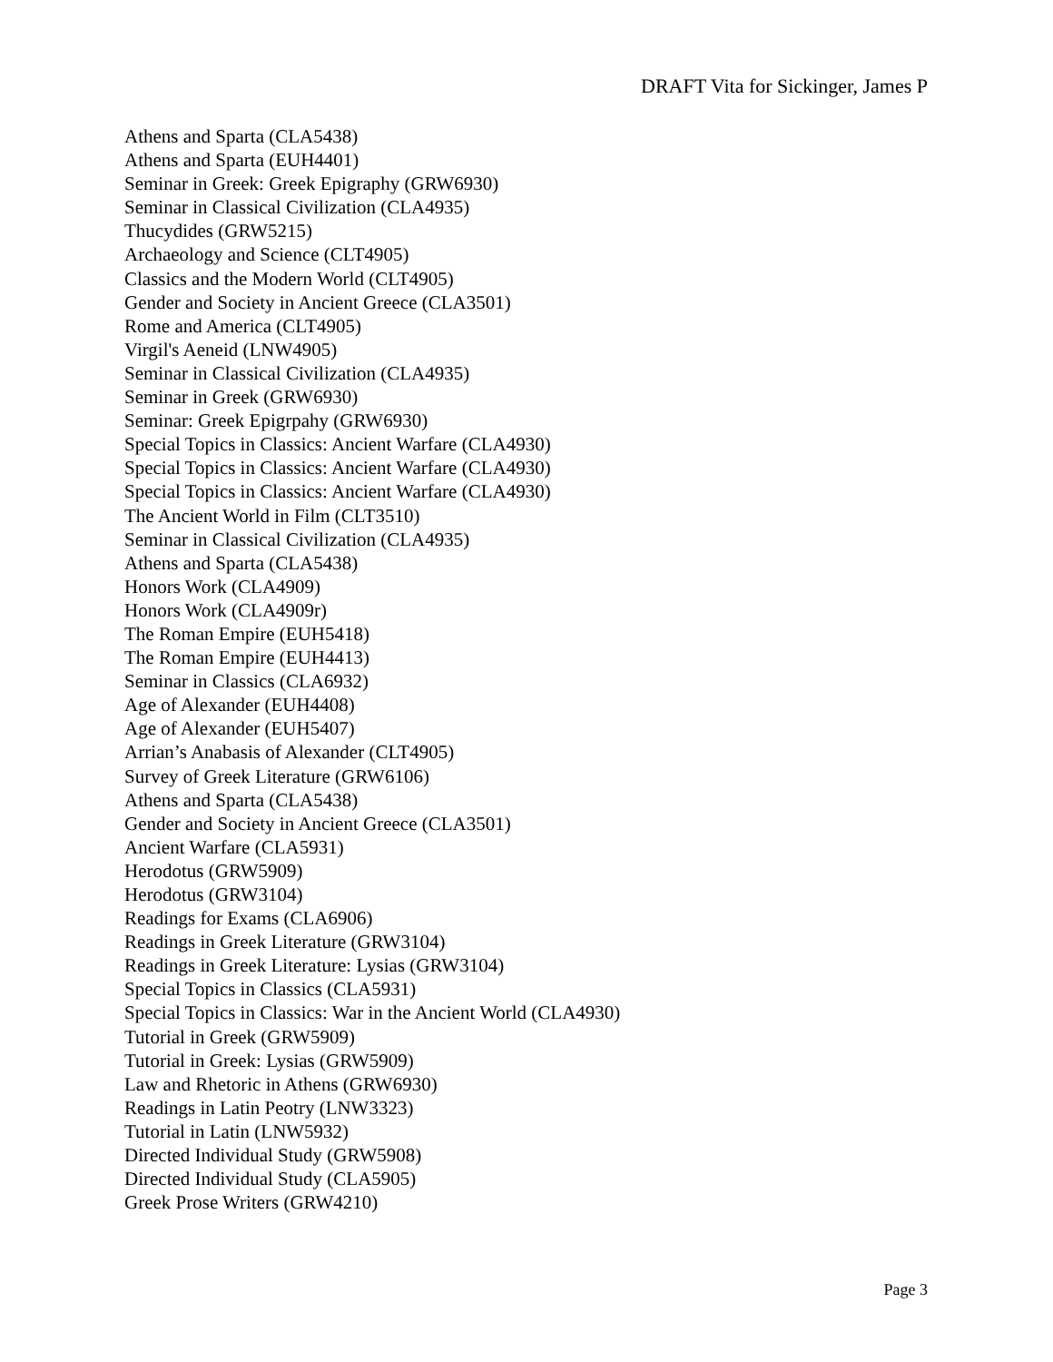DRAFT Vita for Sickinger, James P
Athens and Sparta (CLA5438)
Athens and Sparta (EUH4401)
Seminar in Greek: Greek Epigraphy (GRW6930)
Seminar in Classical Civilization (CLA4935)
Thucydides (GRW5215)
Archaeology and Science (CLT4905)
Classics and the Modern World (CLT4905)
Gender and Society in Ancient Greece (CLA3501)
Rome and America (CLT4905)
Virgil's Aeneid (LNW4905)
Seminar in Classical Civilization (CLA4935)
Seminar in Greek (GRW6930)
Seminar: Greek Epigrpahy (GRW6930)
Special Topics in Classics: Ancient Warfare (CLA4930)
Special Topics in Classics: Ancient Warfare (CLA4930)
Special Topics in Classics: Ancient Warfare (CLA4930)
The Ancient World in Film (CLT3510)
Seminar in Classical Civilization (CLA4935)
Athens and Sparta (CLA5438)
Honors Work (CLA4909)
Honors Work (CLA4909r)
The Roman Empire (EUH5418)
The Roman Empire (EUH4413)
Seminar in Classics (CLA6932)
Age of Alexander (EUH4408)
Age of Alexander (EUH5407)
Arrian’s Anabasis of Alexander (CLT4905)
Survey of Greek Literature (GRW6106)
Athens and Sparta (CLA5438)
Gender and Society in Ancient Greece (CLA3501)
Ancient Warfare (CLA5931)
Herodotus (GRW5909)
Herodotus (GRW3104)
Readings for Exams (CLA6906)
Readings in Greek Literature (GRW3104)
Readings in Greek Literature: Lysias (GRW3104)
Special Topics in Classics (CLA5931)
Special Topics in Classics: War in the Ancient World (CLA4930)
Tutorial in Greek (GRW5909)
Tutorial in Greek: Lysias (GRW5909)
Law and Rhetoric in Athens (GRW6930)
Readings in Latin Peotry (LNW3323)
Tutorial in Latin (LNW5932)
Directed Individual Study (GRW5908)
Directed Individual Study (CLA5905)
Greek Prose Writers (GRW4210)
Page 3